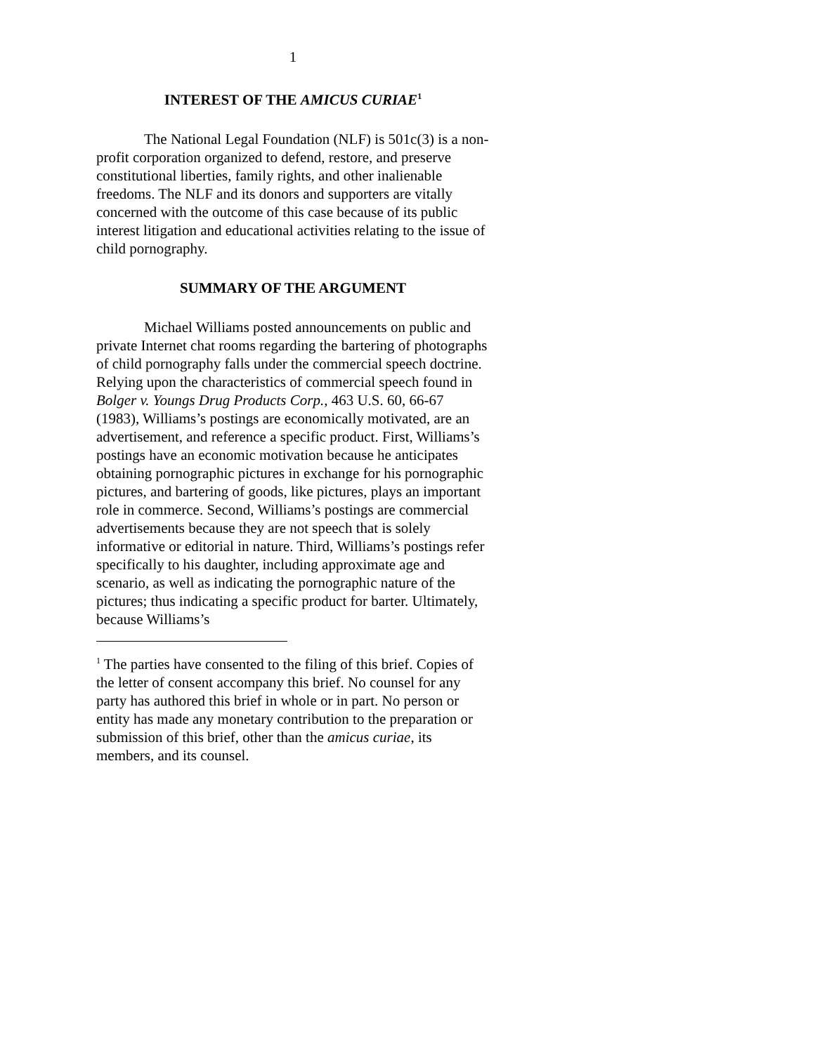1
INTEREST OF THE AMICUS CURIAE<sup>1</sup>
The National Legal Foundation (NLF) is 501c(3) is a non-profit corporation organized to defend, restore, and preserve constitutional liberties, family rights, and other inalienable freedoms. The NLF and its donors and supporters are vitally concerned with the outcome of this case because of its public interest litigation and educational activities relating to the issue of child pornography.
SUMMARY OF THE ARGUMENT
Michael Williams posted announcements on public and private Internet chat rooms regarding the bartering of photographs of child pornography falls under the commercial speech doctrine. Relying upon the characteristics of commercial speech found in Bolger v. Youngs Drug Products Corp., 463 U.S. 60, 66-67 (1983), Williams’s postings are economically motivated, are an advertisement, and reference a specific product. First, Williams’s postings have an economic motivation because he anticipates obtaining pornographic pictures in exchange for his pornographic pictures, and bartering of goods, like pictures, plays an important role in commerce. Second, Williams’s postings are commercial advertisements because they are not speech that is solely informative or editorial in nature. Third, Williams’s postings refer specifically to his daughter, including approximate age and scenario, as well as indicating the pornographic nature of the pictures; thus indicating a specific product for barter. Ultimately, because Williams’s
<sup>1</sup> The parties have consented to the filing of this brief. Copies of the letter of consent accompany this brief. No counsel for any party has authored this brief in whole or in part. No person or entity has made any monetary contribution to the preparation or submission of this brief, other than the amicus curiae, its members, and its counsel.